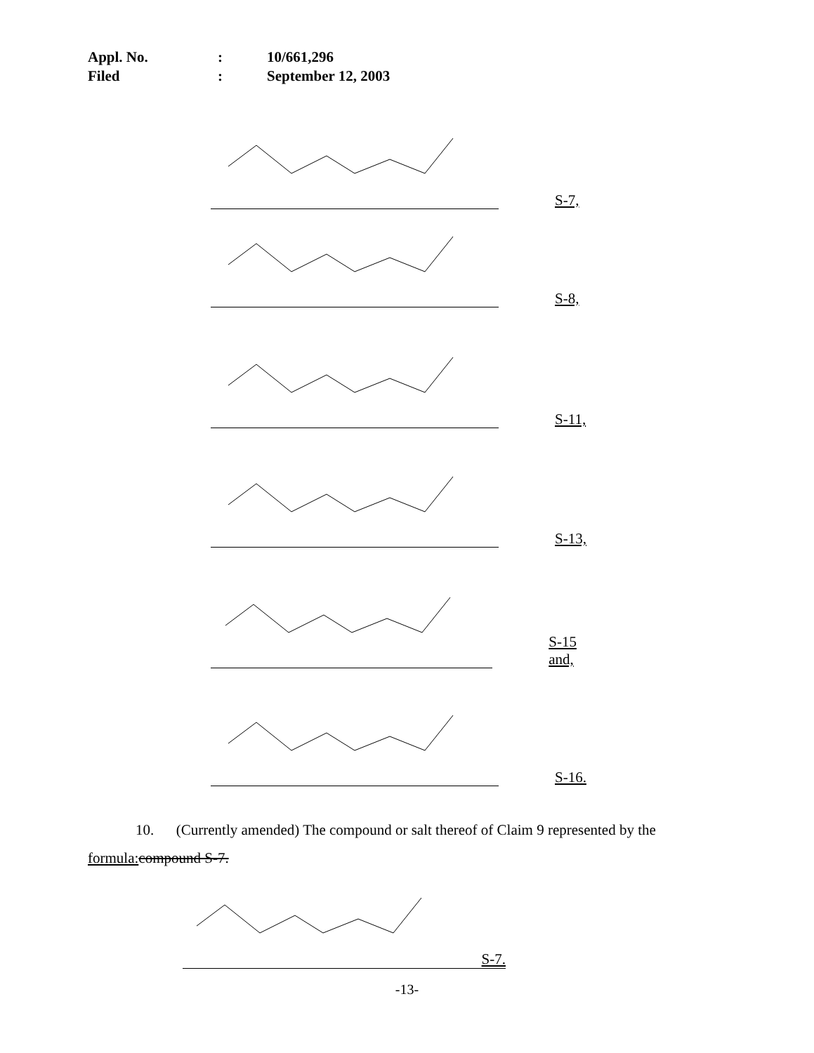Appl. No.: 10/661,296
Filed: September 12, 2003
S-7,
S-8,
S-11,
S-13,
S-15 and,
S-16.
10. (Currently amended) The compound or salt thereof of Claim 9 represented by the formula: compound S-7.
S-7.
-13-